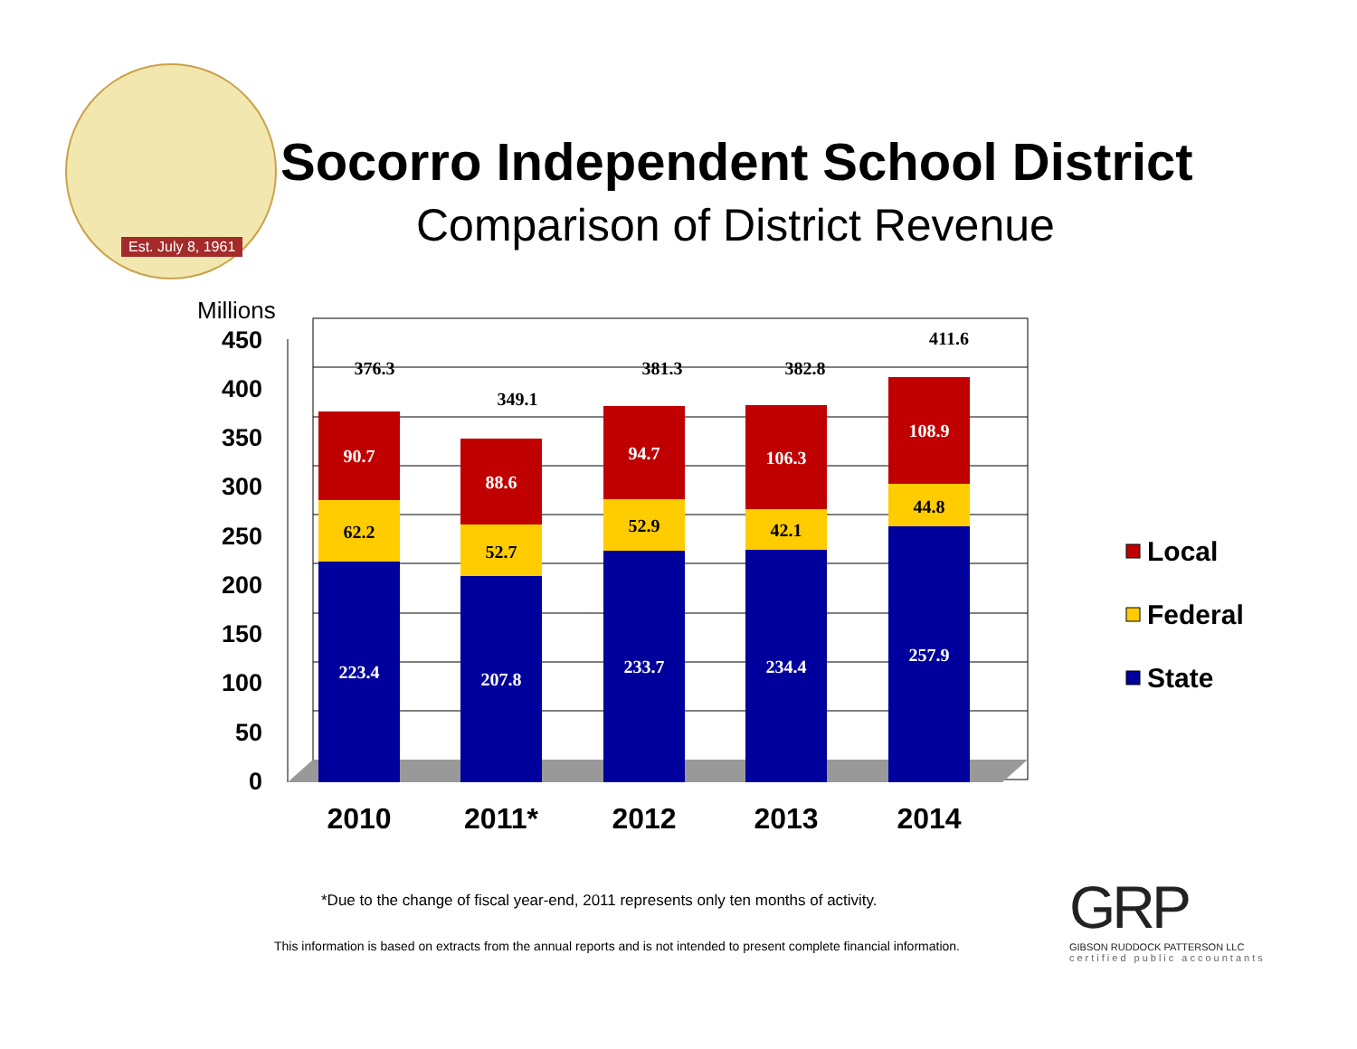Est. July 8, 1961
Socorro Independent School District
Comparison of District Revenue
Millions
450
400
350
300
250
200
150
100
50
0
223.4
62.2
90.7
376.3
207.8
52.7
88.6
349.1
233.7
52.9
94.7
381.3
234.4
42.1
106.3
382.8
257.9
44.8
108.9
411.6
2010
2011*
2012
2013
2014
Local
Federal
State
*Due to the change of fiscal year-end, 2011 represents only ten months of activity.
This information is based on extracts from the annual reports and is not intended to present complete financial information.
GRP
GIBSON RUDDOCK PATTERSON LLC
certified public accountants